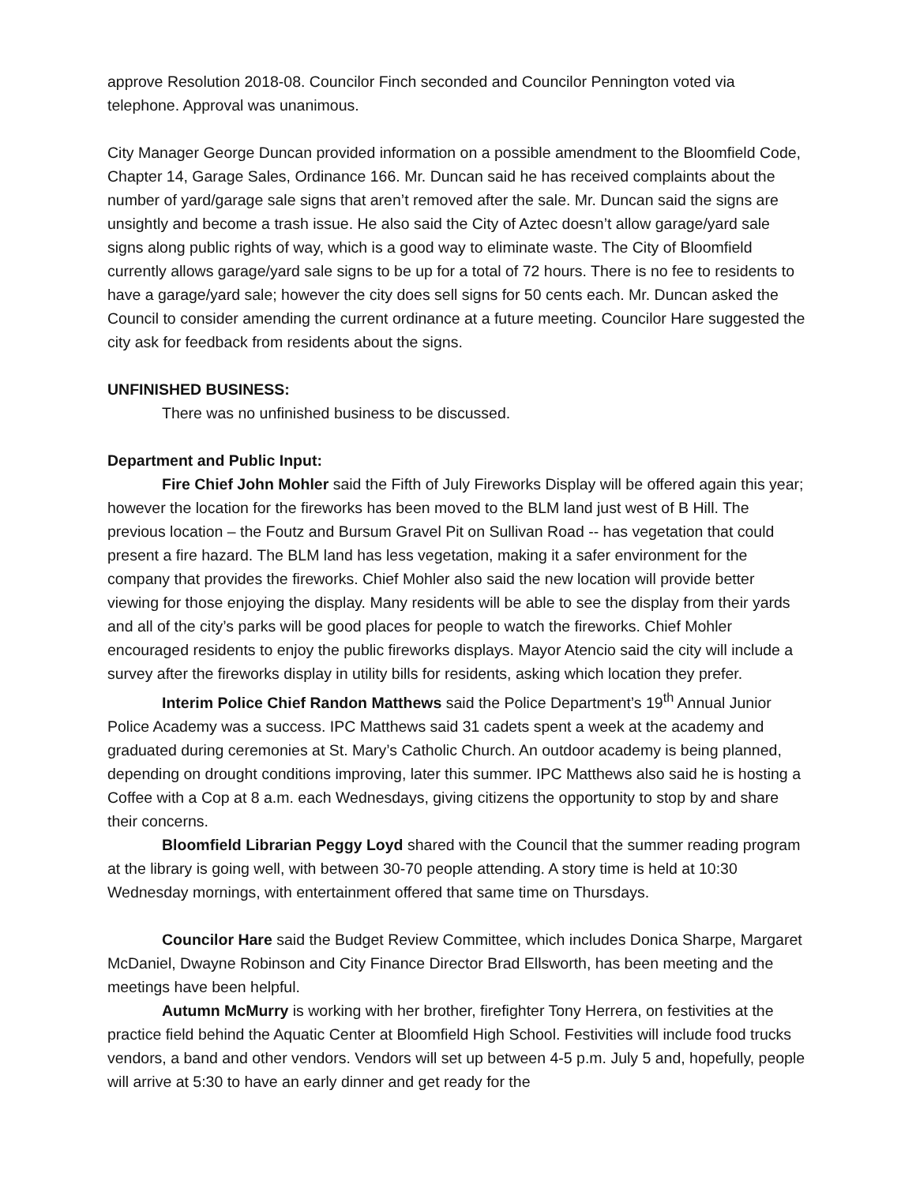approve Resolution 2018-08. Councilor Finch seconded and Councilor Pennington voted via telephone. Approval was unanimous.
City Manager George Duncan provided information on a possible amendment to the Bloomfield Code, Chapter 14, Garage Sales, Ordinance 166. Mr. Duncan said he has received complaints about the number of yard/garage sale signs that aren’t removed after the sale. Mr. Duncan said the signs are unsightly and become a trash issue. He also said the City of Aztec doesn’t allow garage/yard sale signs along public rights of way, which is a good way to eliminate waste. The City of Bloomfield currently allows garage/yard sale signs to be up for a total of 72 hours. There is no fee to residents to have a garage/yard sale; however the city does sell signs for 50 cents each. Mr. Duncan asked the Council to consider amending the current ordinance at a future meeting. Councilor Hare suggested the city ask for feedback from residents about the signs.
UNFINISHED BUSINESS:
There was no unfinished business to be discussed.
Department and Public Input:
Fire Chief John Mohler said the Fifth of July Fireworks Display will be offered again this year; however the location for the fireworks has been moved to the BLM land just west of B Hill. The previous location – the Foutz and Bursum Gravel Pit on Sullivan Road -- has vegetation that could present a fire hazard. The BLM land has less vegetation, making it a safer environment for the company that provides the fireworks. Chief Mohler also said the new location will provide better viewing for those enjoying the display. Many residents will be able to see the display from their yards and all of the city’s parks will be good places for people to watch the fireworks. Chief Mohler encouraged residents to enjoy the public fireworks displays. Mayor Atencio said the city will include a survey after the fireworks display in utility bills for residents, asking which location they prefer.
Interim Police Chief Randon Matthews said the Police Department’s 19<sup>th</sup> Annual Junior Police Academy was a success. IPC Matthews said 31 cadets spent a week at the academy and graduated during ceremonies at St. Mary’s Catholic Church. An outdoor academy is being planned, depending on drought conditions improving, later this summer. IPC Matthews also said he is hosting a Coffee with a Cop at 8 a.m. each Wednesdays, giving citizens the opportunity to stop by and share their concerns.
Bloomfield Librarian Peggy Loyd shared with the Council that the summer reading program at the library is going well, with between 30-70 people attending. A story time is held at 10:30 Wednesday mornings, with entertainment offered that same time on Thursdays.
Councilor Hare said the Budget Review Committee, which includes Donica Sharpe, Margaret McDaniel, Dwayne Robinson and City Finance Director Brad Ellsworth, has been meeting and the meetings have been helpful.
Autumn McMurry is working with her brother, firefighter Tony Herrera, on festivities at the practice field behind the Aquatic Center at Bloomfield High School. Festivities will include food trucks vendors, a band and other vendors. Vendors will set up between 4-5 p.m. July 5 and, hopefully, people will arrive at 5:30 to have an early dinner and get ready for the